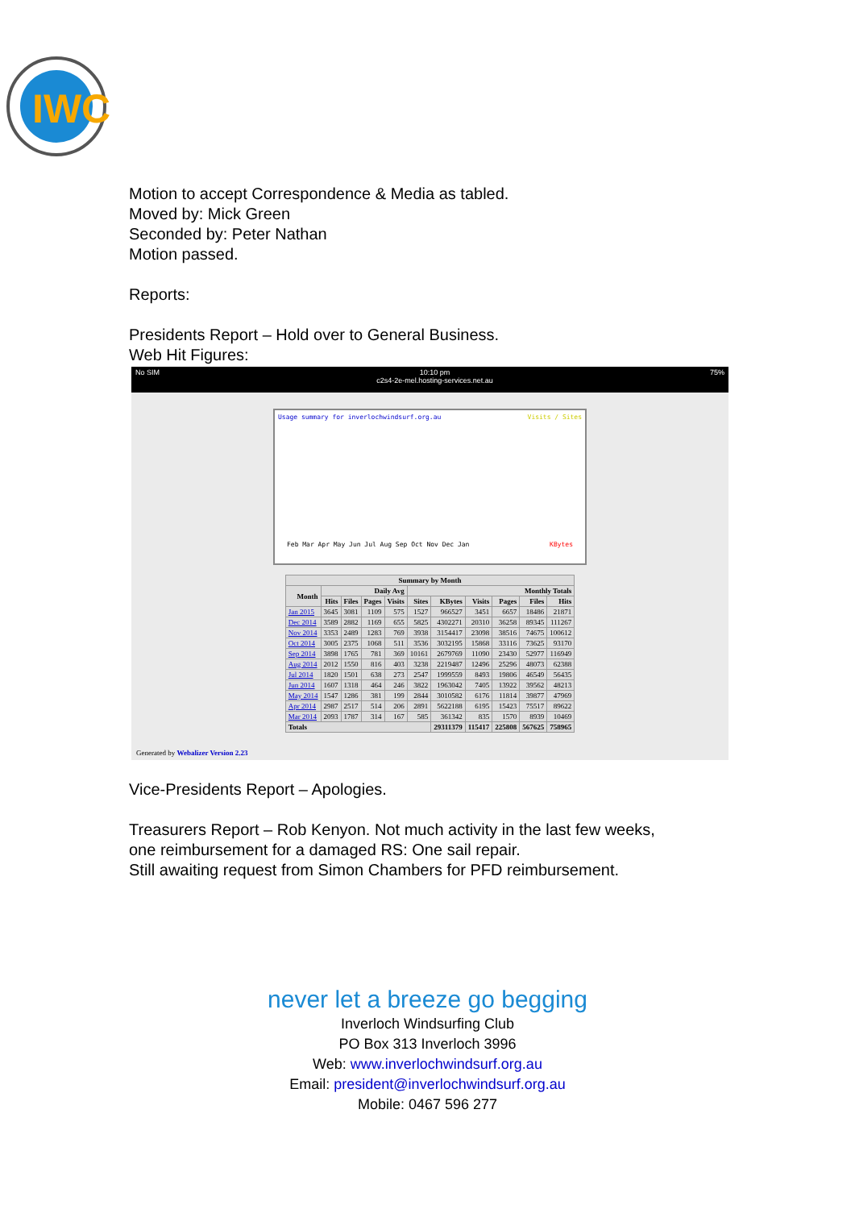IWC
Motion to accept Correspondence & Media as tabled.
Moved by: Mick Green
Seconded by: Peter Nathan
Motion passed.
Reports:
Presidents Report – Hold over to General Business.
Web Hit Figures:
No SIM 10:10 pm
c2s4-2e-mel.hosting-services.net.au 75%
Usage summary for inverlochwindsurf.org.au Visits / Sites
Feb Mar Apr May Jun Jul Aug Sep Oct Nov Dec Jan KBytes
| Summary by Month | | | | | | | | | | |
| --- | --- | --- | --- | --- | --- | --- | --- | --- | --- | --- |
| Month | Daily Avg | | | | Monthly Totals | | | | | |
| | Hits | Files | Pages | Visits | Sites | KBytes | Visits | Pages | Files | Hits |
| Jan 2015 | 3645 | 3081 | 1109 | 575 | 1527 | 966527 | 3451 | 6657 | 18486 | 21871 |
| Dec 2014 | 3589 | 2882 | 1169 | 655 | 5825 | 4302271 | 20310 | 36258 | 89345 | 111267 |
| Nov 2014 | 3353 | 2489 | 1283 | 769 | 3938 | 3154417 | 23098 | 38516 | 74675 | 100612 |
| Oct 2014 | 3005 | 2375 | 1068 | 511 | 3536 | 3032195 | 15868 | 33116 | 73625 | 93170 |
| Sep 2014 | 3898 | 1765 | 781 | 369 | 10161 | 2679769 | 11090 | 23430 | 52977 | 116949 |
| Aug 2014 | 2012 | 1550 | 816 | 403 | 3238 | 2219487 | 12496 | 25296 | 48073 | 62388 |
| Jul 2014 | 1820 | 1501 | 638 | 273 | 2547 | 1999559 | 8493 | 19806 | 46549 | 56435 |
| Jun 2014 | 1607 | 1318 | 464 | 246 | 3822 | 1963042 | 7405 | 13922 | 39562 | 48213 |
| May 2014 | 1547 | 1286 | 381 | 199 | 2844 | 3010582 | 6176 | 11814 | 39877 | 47969 |
| Apr 2014 | 2987 | 2517 | 514 | 206 | 2891 | 5622188 | 6195 | 15423 | 75517 | 89622 |
| Mar 2014 | 2093 | 1787 | 314 | 167 | 585 | 361342 | 835 | 1570 | 8939 | 10469 |
| Totals | | | | | | 29311379 | 115417 | 225808 | 567625 | 758965 |
Generated by Webalizer Version 2.23
Vice-Presidents Report – Apologies.
Treasurers Report – Rob Kenyon. Not much activity in the last few weeks,
one reimbursement for a damaged RS: One sail repair.
Still awaiting request from Simon Chambers for PFD reimbursement.
never let a breeze go begging
Inverloch Windsurfing Club
PO Box 313 Inverloch 3996
Web: www.inverlochwindsurf.org.au
Email: president@inverlochwindsurf.org.au
Mobile: 0467 596 277